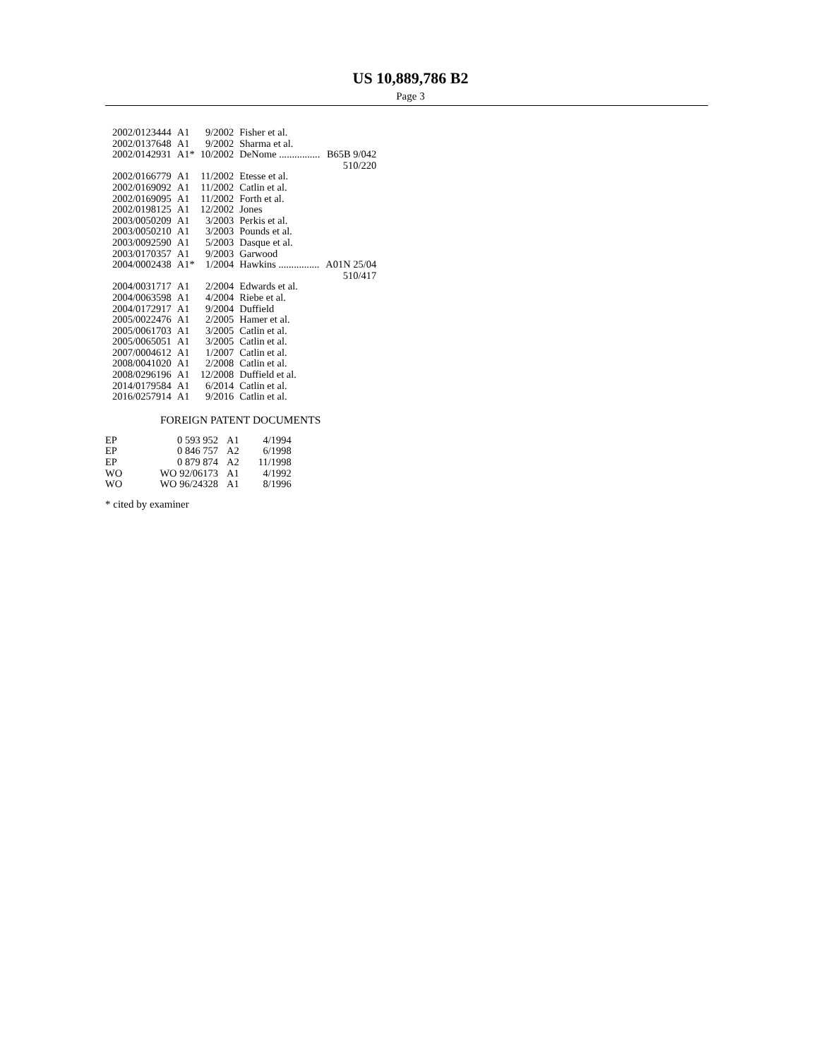US 10,889,786 B2
Page 3
| 2002/0123444 | A1 | 9/2002 | Fisher et al. | |
| 2002/0137648 | A1 | 9/2002 | Sharma et al. | |
| 2002/0142931 | A1* | 10/2002 | DeNome ................ | B65B 9/042 |
| | | | | 510/220 |
| 2002/0166779 | A1 | 11/2002 | Etesse et al. | |
| 2002/0169092 | A1 | 11/2002 | Catlin et al. | |
| 2002/0169095 | A1 | 11/2002 | Forth et al. | |
| 2002/0198125 | A1 | 12/2002 | Jones | |
| 2003/0050209 | A1 | 3/2003 | Perkis et al. | |
| 2003/0050210 | A1 | 3/2003 | Pounds et al. | |
| 2003/0092590 | A1 | 5/2003 | Dasque et al. | |
| 2003/0170357 | A1 | 9/2003 | Garwood | |
| 2004/0002438 | A1* | 1/2004 | Hawkins ................ | A01N 25/04 |
| | | | | 510/417 |
| 2004/0031717 | A1 | 2/2004 | Edwards et al. | |
| 2004/0063598 | A1 | 4/2004 | Riebe et al. | |
| 2004/0172917 | A1 | 9/2004 | Duffield | |
| 2005/0022476 | A1 | 2/2005 | Hamer et al. | |
| 2005/0061703 | A1 | 3/2005 | Catlin et al. | |
| 2005/0065051 | A1 | 3/2005 | Catlin et al. | |
| 2007/0004612 | A1 | 1/2007 | Catlin et al. | |
| 2008/0041020 | A1 | 2/2008 | Catlin et al. | |
| 2008/0296196 | A1 | 12/2008 | Duffield et al. | |
| 2014/0179584 | A1 | 6/2014 | Catlin et al. | |
| 2016/0257914 | A1 | 9/2016 | Catlin et al. | |
FOREIGN PATENT DOCUMENTS
| EP | 0 593 952 | A1 | 4/1994 |
| EP | 0 846 757 | A2 | 6/1998 |
| EP | 0 879 874 | A2 | 11/1998 |
| WO | WO 92/06173 | A1 | 4/1992 |
| WO | WO 96/24328 | A1 | 8/1996 |
* cited by examiner